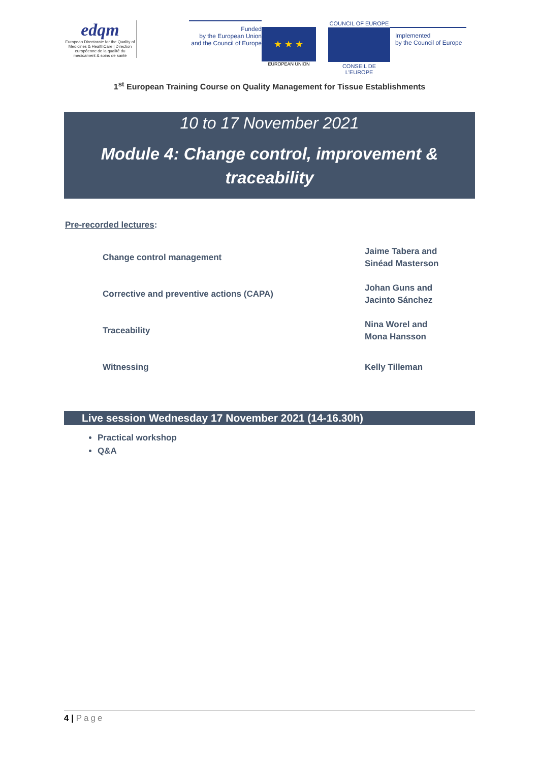edqm
European Directorate for the Quality of Medicines & HealthCare | Direction européenne de la qualité du médicament & soins de santé
Funded
by the European Union
and the Council of Europe
★ ★ ★
EUROPEAN UNION
COUNCIL OF EUROPE
CONSEIL DE L'EUROPE
Implemented
by the Council of Europe
1<sup>st</sup> European Training Course on Quality Management for Tissue Establishments
10 to 17 November 2021
Module 4: Change control, improvement & traceability
Pre-recorded lectures:
| Change control management | Jaime Tabera and Sinéad Masterson |
| Corrective and preventive actions (CAPA) | Johan Guns and Jacinto Sánchez |
| Traceability | Nina Worel and Mona Hansson |
| Witnessing | Kelly Tilleman |
Live session Wednesday 17 November 2021 (14-16.30h)
Practical workshop
Q&A
4 | Page